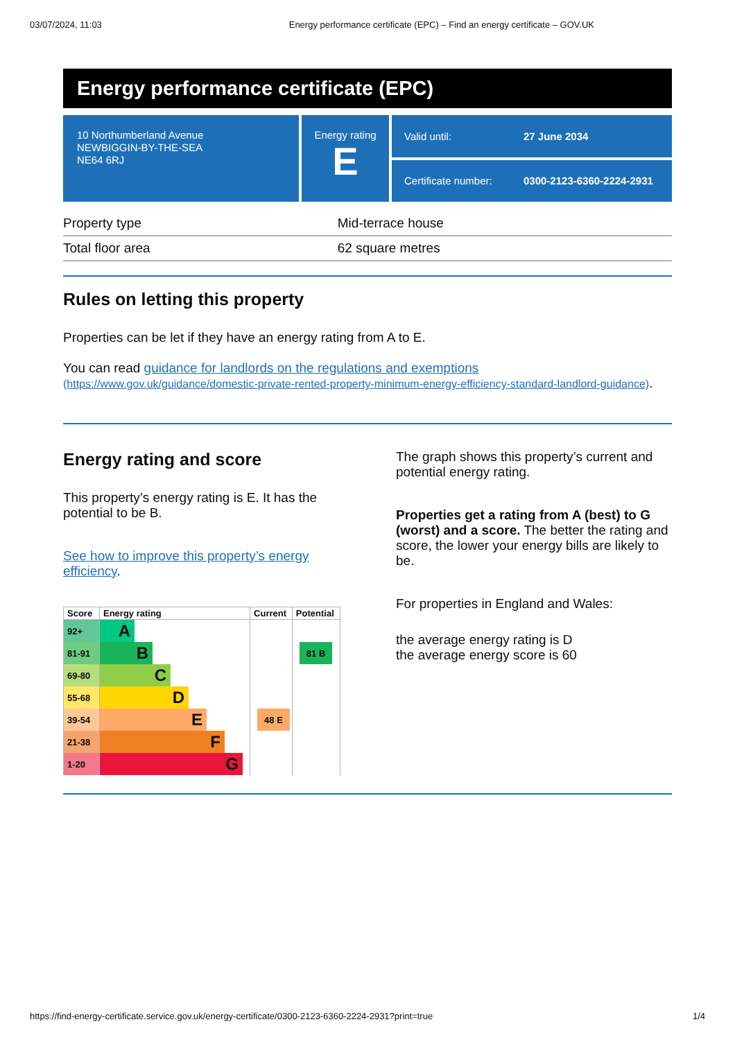03/07/2024, 11:03 Energy performance certificate (EPC) – Find an energy certificate – GOV.UK
Energy performance certificate (EPC)
10 Northumberland Avenue
NEWBIGGIN-BY-THE-SEA
NE64 6RJ
Energy rating
E
Valid until: 27 June 2034
Certificate number: 0300-2123-6360-2224-2931
| Property type | Mid-terrace house |
| Total floor area | 62 square metres |
Rules on letting this property
Properties can be let if they have an energy rating from A to E.
You can read guidance for landlords on the regulations and exemptions (https://www.gov.uk/guidance/domestic-private-rented-property-minimum-energy-efficiency-standard-landlord-guidance).
Energy rating and score
This property’s energy rating is E. It has the potential to be B.
See how to improve this property’s energy efficiency.
| Score | Energy rating | Current | Potential |
| --- | --- | --- | --- |
| 92+ | A | | |
| 81-91 | B | | 81 B |
| 69-80 | C | | |
| 55-68 | D | | |
| 39-54 | E | 48 E | |
| 21-38 | F | | |
| 1-20 | G | | |
The graph shows this property’s current and potential energy rating.
Properties get a rating from A (best) to G (worst) and a score. The better the rating and score, the lower your energy bills are likely to be.
For properties in England and Wales:
the average energy rating is D
the average energy score is 60
https://find-energy-certificate.service.gov.uk/energy-certificate/0300-2123-6360-2224-2931?print=true 1/4